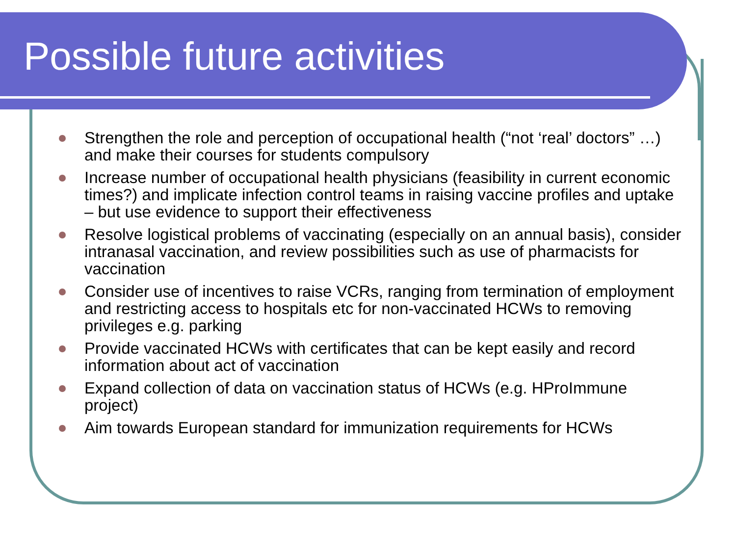Possible future activities
Strengthen the role and perception of occupational health (“not ‘real’ doctors” …) and make their courses for students compulsory
Increase number of occupational health physicians (feasibility in current economic times?) and implicate infection control teams in raising vaccine profiles and uptake – but use evidence to support their effectiveness
Resolve logistical problems of vaccinating (especially on an annual basis), consider intranasal vaccination, and review possibilities such as use of pharmacists for vaccination
Consider use of incentives to raise VCRs, ranging from termination of employment and restricting access to hospitals etc for non-vaccinated HCWs to removing privileges e.g. parking
Provide vaccinated HCWs with certificates that can be kept easily and record information about act of vaccination
Expand collection of data on vaccination status of HCWs (e.g. HProImmune project)
Aim towards European standard for immunization requirements for HCWs